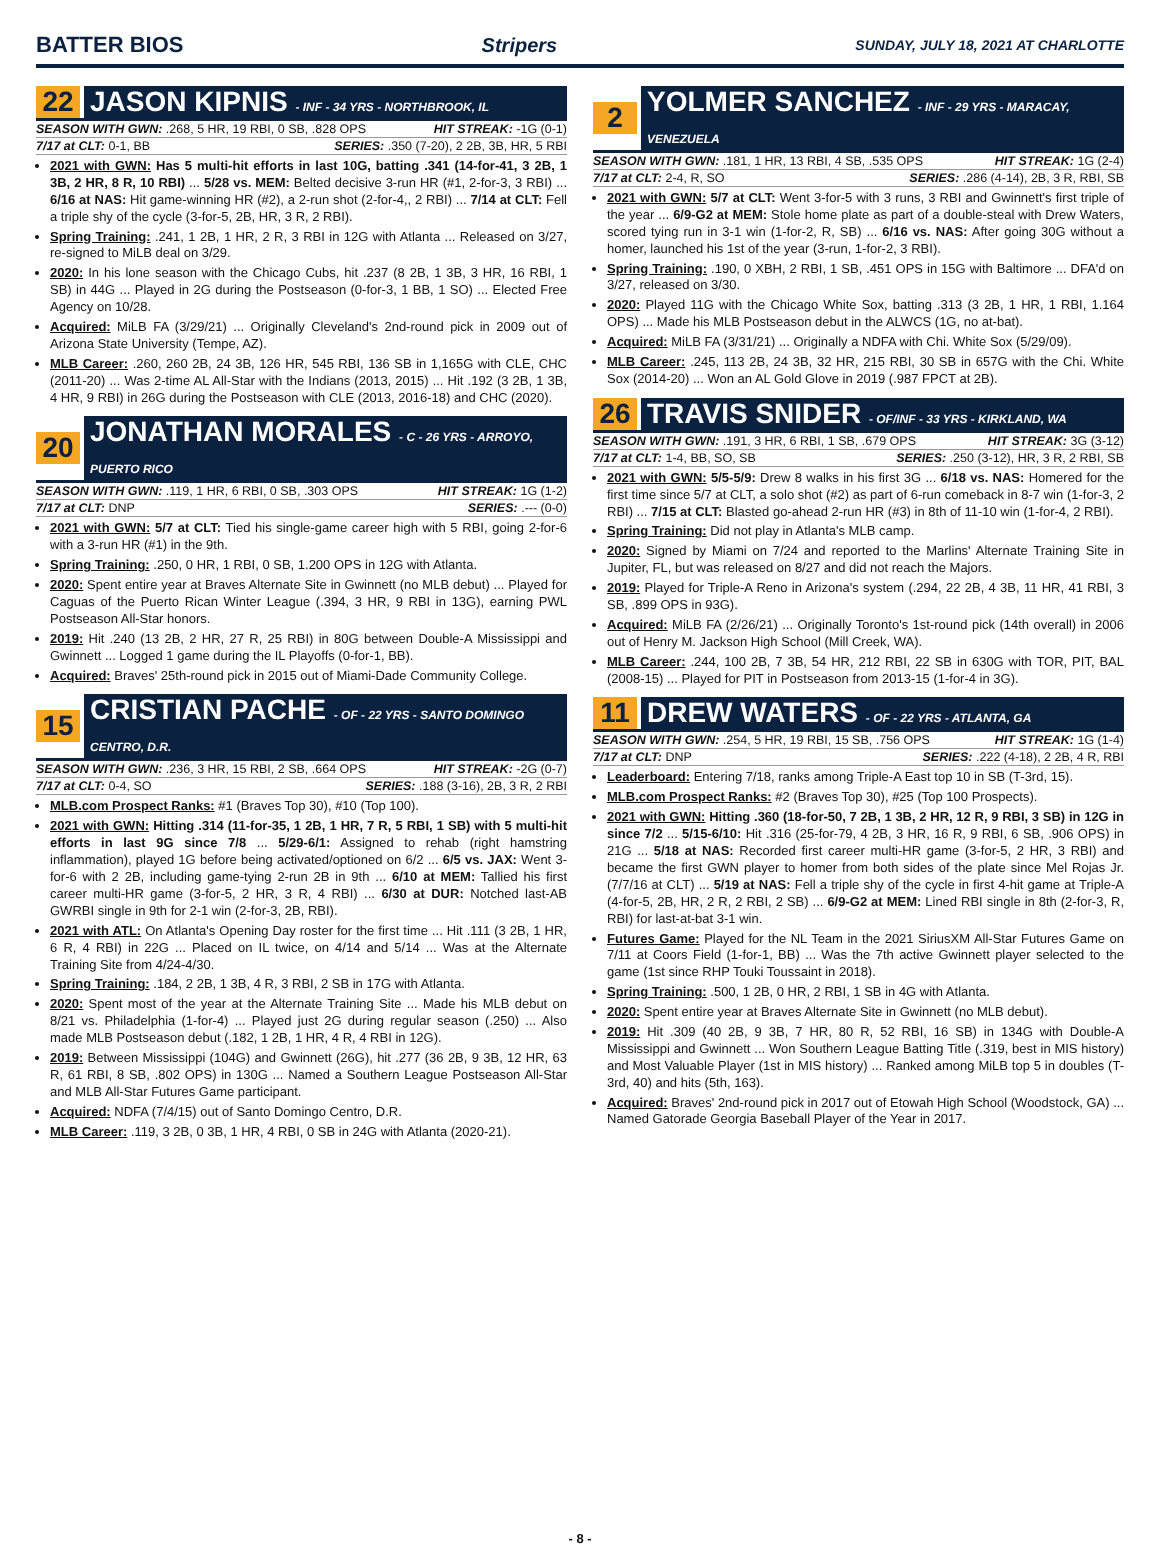BATTER BIOS Stripers SUNDAY, JULY 18, 2021 AT CHARLOTTE
22 JASON KIPNIS - INF - 34 YRS - NORTHBROOK, IL
SEASON WITH GWN: .268, 5 HR, 19 RBI, 0 SB, .828 OPS HIT STREAK: -1G (0-1)
7/17 at CLT: 0-1, BB SERIES: .350 (7-20), 2 2B, 3B, HR, 5 RBI
2021 with GWN: Has 5 multi-hit efforts in last 10G, batting .341 (14-for-41, 3 2B, 1 3B, 2 HR, 8 R, 10 RBI) ... 5/28 vs. MEM: Belted decisive 3-run HR (#1, 2-for-3, 3 RBI) ... 6/16 at NAS: Hit game-winning HR (#2), a 2-run shot (2-for-4,, 2 RBI) ... 7/14 at CLT: Fell a triple shy of the cycle (3-for-5, 2B, HR, 3 R, 2 RBI).
Spring Training: .241, 1 2B, 1 HR, 2 R, 3 RBI in 12G with Atlanta ... Released on 3/27, re-signed to MiLB deal on 3/29.
2020: In his lone season with the Chicago Cubs, hit .237 (8 2B, 1 3B, 3 HR, 16 RBI, 1 SB) in 44G ... Played in 2G during the Postseason (0-for-3, 1 BB, 1 SO) ... Elected Free Agency on 10/28.
Acquired: MiLB FA (3/29/21) ... Originally Cleveland's 2nd-round pick in 2009 out of Arizona State University (Tempe, AZ).
MLB Career: .260, 260 2B, 24 3B, 126 HR, 545 RBI, 136 SB in 1,165G with CLE, CHC (2011-20) ... Was 2-time AL All-Star with the Indians (2013, 2015) ... Hit .192 (3 2B, 1 3B, 4 HR, 9 RBI) in 26G during the Postseason with CLE (2013, 2016-18) and CHC (2020).
20 JONATHAN MORALES - C - 26 YRS - ARROYO, PUERTO RICO
SEASON WITH GWN: .119, 1 HR, 6 RBI, 0 SB, .303 OPS HIT STREAK: 1G (1-2)
7/17 at CLT: DNP SERIES: .--- (0-0)
2021 with GWN: 5/7 at CLT: Tied his single-game career high with 5 RBI, going 2-for-6 with a 3-run HR (#1) in the 9th.
Spring Training: .250, 0 HR, 1 RBI, 0 SB, 1.200 OPS in 12G with Atlanta.
2020: Spent entire year at Braves Alternate Site in Gwinnett (no MLB debut) ... Played for Caguas of the Puerto Rican Winter League (.394, 3 HR, 9 RBI in 13G), earning PWL Postseason All-Star honors.
2019: Hit .240 (13 2B, 2 HR, 27 R, 25 RBI) in 80G between Double-A Mississippi and Gwinnett ... Logged 1 game during the IL Playoffs (0-for-1, BB).
Acquired: Braves' 25th-round pick in 2015 out of Miami-Dade Community College.
15 CRISTIAN PACHE - OF - 22 YRS - SANTO DOMINGO CENTRO, D.R.
SEASON WITH GWN: .236, 3 HR, 15 RBI, 2 SB, .664 OPS HIT STREAK: -2G (0-7)
7/17 at CLT: 0-4, SO SERIES: .188 (3-16), 2B, 3 R, 2 RBI
MLB.com Prospect Ranks: #1 (Braves Top 30), #10 (Top 100).
2021 with GWN: Hitting .314 (11-for-35, 1 2B, 1 HR, 7 R, 5 RBI, 1 SB) with 5 multi-hit efforts in last 9G since 7/8 ... 5/29-6/1: Assigned to rehab (right hamstring inflammation), played 1G before being activated/optioned on 6/2 ... 6/5 vs. JAX: Went 3-for-6 with 2 2B, including game-tying 2-run 2B in 9th ... 6/10 at MEM: Tallied his first career multi-HR game (3-for-5, 2 HR, 3 R, 4 RBI) ... 6/30 at DUR: Notched last-AB GWRBI single in 9th for 2-1 win (2-for-3, 2B, RBI).
2021 with ATL: On Atlanta's Opening Day roster for the first time ... Hit .111 (3 2B, 1 HR, 6 R, 4 RBI) in 22G ... Placed on IL twice, on 4/14 and 5/14 ... Was at the Alternate Training Site from 4/24-4/30.
Spring Training: .184, 2 2B, 1 3B, 4 R, 3 RBI, 2 SB in 17G with Atlanta.
2020: Spent most of the year at the Alternate Training Site ... Made his MLB debut on 8/21 vs. Philadelphia (1-for-4) ... Played just 2G during regular season (.250) ... Also made MLB Postseason debut (.182, 1 2B, 1 HR, 4 R, 4 RBI in 12G).
2019: Between Mississippi (104G) and Gwinnett (26G), hit .277 (36 2B, 9 3B, 12 HR, 63 R, 61 RBI, 8 SB, .802 OPS) in 130G ... Named a Southern League Postseason All-Star and MLB All-Star Futures Game participant.
Acquired: NDFA (7/4/15) out of Santo Domingo Centro, D.R.
MLB Career: .119, 3 2B, 0 3B, 1 HR, 4 RBI, 0 SB in 24G with Atlanta (2020-21).
2 YOLMER SANCHEZ - INF - 29 YRS - MARACAY, VENEZUELA
SEASON WITH GWN: .181, 1 HR, 13 RBI, 4 SB, .535 OPS HIT STREAK: 1G (2-4)
7/17 at CLT: 2-4, R, SO SERIES: .286 (4-14), 2B, 3 R, RBI, SB
2021 with GWN: 5/7 at CLT: Went 3-for-5 with 3 runs, 3 RBI and Gwinnett's first triple of the year ... 6/9-G2 at MEM: Stole home plate as part of a double-steal with Drew Waters, scored tying run in 3-1 win (1-for-2, R, SB) ... 6/16 vs. NAS: After going 30G without a homer, launched his 1st of the year (3-run, 1-for-2, 3 RBI).
Spring Training: .190, 0 XBH, 2 RBI, 1 SB, .451 OPS in 15G with Baltimore ... DFA'd on 3/27, released on 3/30.
2020: Played 11G with the Chicago White Sox, batting .313 (3 2B, 1 HR, 1 RBI, 1.164 OPS) ... Made his MLB Postseason debut in the ALWCS (1G, no at-bat).
Acquired: MiLB FA (3/31/21) ... Originally a NDFA with Chi. White Sox (5/29/09).
MLB Career: .245, 113 2B, 24 3B, 32 HR, 215 RBI, 30 SB in 657G with the Chi. White Sox (2014-20) ... Won an AL Gold Glove in 2019 (.987 FPCT at 2B).
26 TRAVIS SNIDER - OF/INF - 33 YRS - KIRKLAND, WA
SEASON WITH GWN: .191, 3 HR, 6 RBI, 1 SB, .679 OPS HIT STREAK: 3G (3-12)
7/17 at CLT: 1-4, BB, SO, SB SERIES: .250 (3-12), HR, 3 R, 2 RBI, SB
2021 with GWN: 5/5-5/9: Drew 8 walks in his first 3G ... 6/18 vs. NAS: Homered for the first time since 5/7 at CLT, a solo shot (#2) as part of 6-run comeback in 8-7 win (1-for-3, 2 RBI) ... 7/15 at CLT: Blasted go-ahead 2-run HR (#3) in 8th of 11-10 win (1-for-4, 2 RBI).
Spring Training: Did not play in Atlanta's MLB camp.
2020: Signed by Miami on 7/24 and reported to the Marlins' Alternate Training Site in Jupiter, FL, but was released on 8/27 and did not reach the Majors.
2019: Played for Triple-A Reno in Arizona's system (.294, 22 2B, 4 3B, 11 HR, 41 RBI, 3 SB, .899 OPS in 93G).
Acquired: MiLB FA (2/26/21) ... Originally Toronto's 1st-round pick (14th overall) in 2006 out of Henry M. Jackson High School (Mill Creek, WA).
MLB Career: .244, 100 2B, 7 3B, 54 HR, 212 RBI, 22 SB in 630G with TOR, PIT, BAL (2008-15) ... Played for PIT in Postseason from 2013-15 (1-for-4 in 3G).
11 DREW WATERS - OF - 22 YRS - ATLANTA, GA
SEASON WITH GWN: .254, 5 HR, 19 RBI, 15 SB, .756 OPS HIT STREAK: 1G (1-4)
7/17 at CLT: DNP SERIES: .222 (4-18), 2 2B, 4 R, RBI
Leaderboard: Entering 7/18, ranks among Triple-A East top 10 in SB (T-3rd, 15).
MLB.com Prospect Ranks: #2 (Braves Top 30), #25 (Top 100 Prospects).
2021 with GWN: Hitting .360 (18-for-50, 7 2B, 1 3B, 2 HR, 12 R, 9 RBI, 3 SB) in 12G in since 7/2 ... 5/15-6/10: Hit .316 (25-for-79, 4 2B, 3 HR, 16 R, 9 RBI, 6 SB, .906 OPS) in 21G ... 5/18 at NAS: Recorded first career multi-HR game (3-for-5, 2 HR, 3 RBI) and became the first GWN player to homer from both sides of the plate since Mel Rojas Jr. (7/7/16 at CLT) ... 5/19 at NAS: Fell a triple shy of the cycle in first 4-hit game at Triple-A (4-for-5, 2B, HR, 2 R, 2 RBI, 2 SB) ... 6/9-G2 at MEM: Lined RBI single in 8th (2-for-3, R, RBI) for last-at-bat 3-1 win.
Futures Game: Played for the NL Team in the 2021 SiriusXM All-Star Futures Game on 7/11 at Coors Field (1-for-1, BB) ... Was the 7th active Gwinnett player selected to the game (1st since RHP Touki Toussaint in 2018).
Spring Training: .500, 1 2B, 0 HR, 2 RBI, 1 SB in 4G with Atlanta.
2020: Spent entire year at Braves Alternate Site in Gwinnett (no MLB debut).
2019: Hit .309 (40 2B, 9 3B, 7 HR, 80 R, 52 RBI, 16 SB) in 134G with Double-A Mississippi and Gwinnett ... Won Southern League Batting Title (.319, best in MIS history) and Most Valuable Player (1st in MIS history) ... Ranked among MiLB top 5 in doubles (T-3rd, 40) and hits (5th, 163).
Acquired: Braves' 2nd-round pick in 2017 out of Etowah High School (Woodstock, GA) ... Named Gatorade Georgia Baseball Player of the Year in 2017.
- 8 -